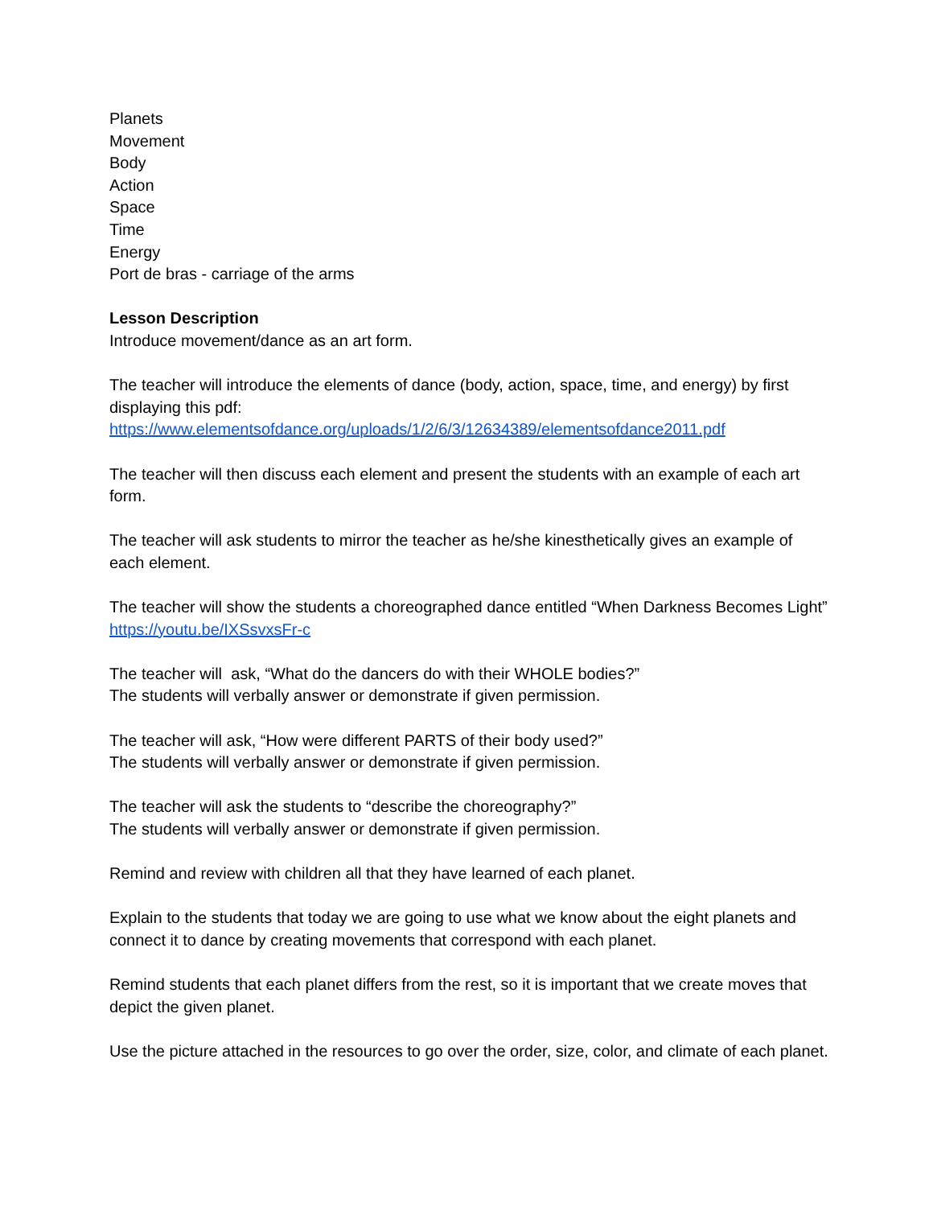Planets
Movement
Body
Action
Space
Time
Energy
Port de bras - carriage of the arms
Lesson Description
Introduce movement/dance as an art form.
The teacher will introduce the elements of dance (body, action, space, time, and energy) by first displaying this pdf:
https://www.elementsofdance.org/uploads/1/2/6/3/12634389/elementsofdance2011.pdf
The teacher will then discuss each element and present the students with an example of each art form.
The teacher will ask students to mirror the teacher as he/she kinesthetically gives an example of each element.
The teacher will show the students a choreographed dance entitled “When Darkness Becomes Light” https://youtu.be/IXSsvxsFr-c
The teacher will ask, “What do the dancers do with their WHOLE bodies?”
The students will verbally answer or demonstrate if given permission.
The teacher will ask, “How were different PARTS of their body used?”
The students will verbally answer or demonstrate if given permission.
The teacher will ask the students to “describe the choreography?”
The students will verbally answer or demonstrate if given permission.
Remind and review with children all that they have learned of each planet.
Explain to the students that today we are going to use what we know about the eight planets and connect it to dance by creating movements that correspond with each planet.
Remind students that each planet differs from the rest, so it is important that we create moves that depict the given planet.
Use the picture attached in the resources to go over the order, size, color, and climate of each planet.